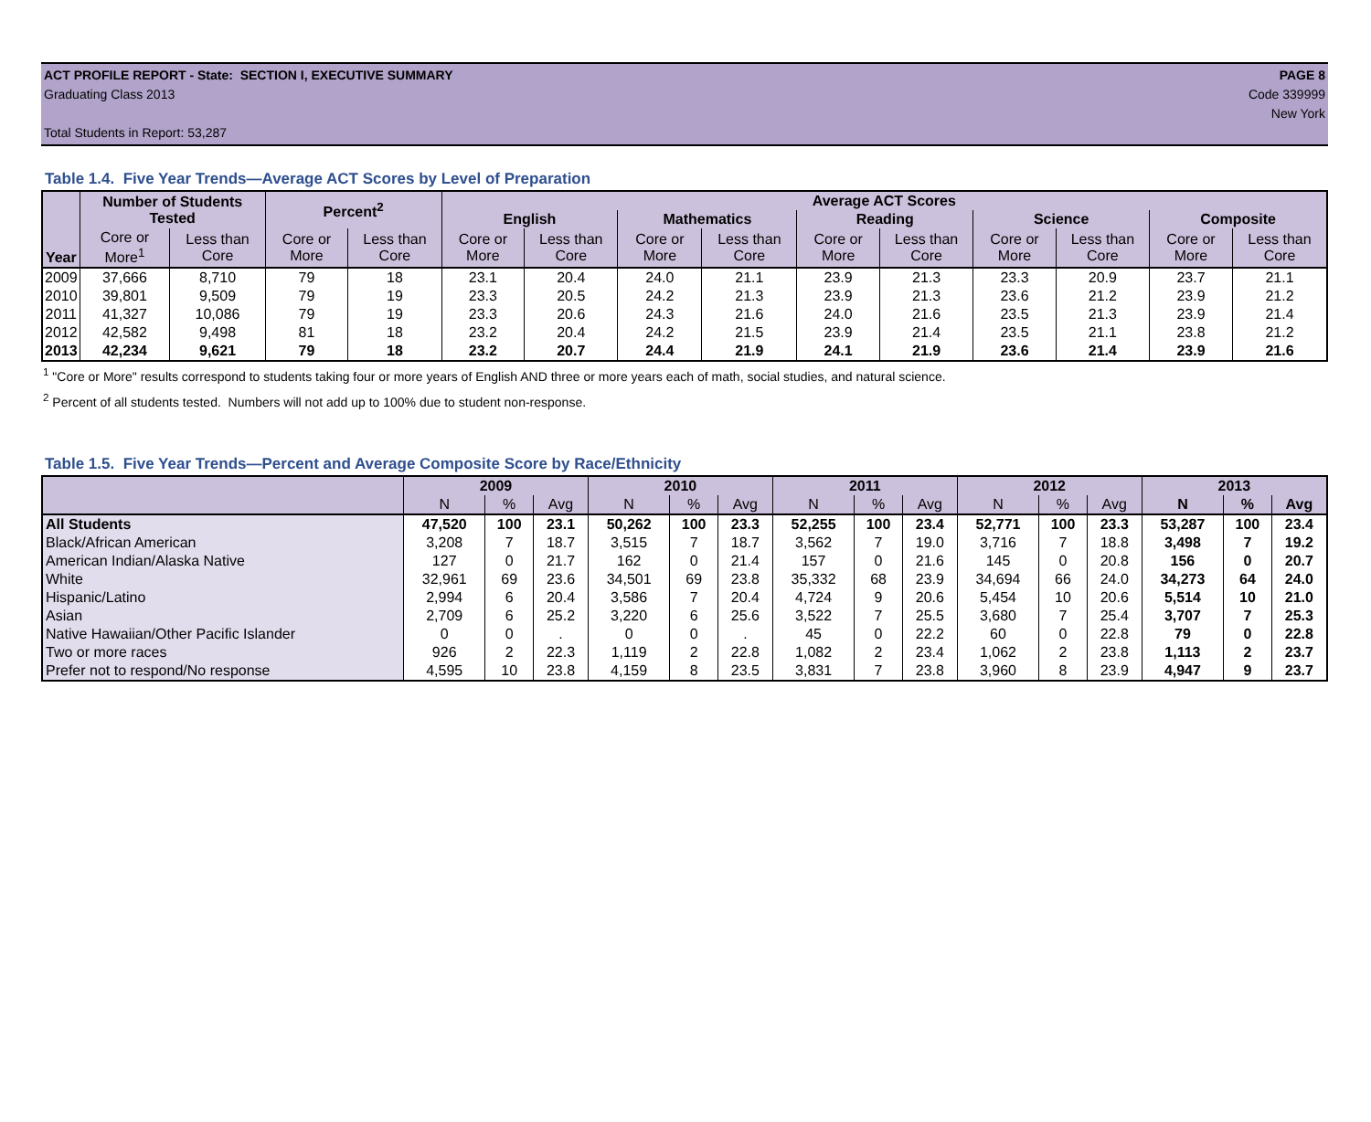ACT PROFILE REPORT - State: SECTION I, EXECUTIVE SUMMARY PAGE 8
Graduating Class 2013 Code 339999
New York
Total Students in Report: 53,287
Table 1.4. Five Year Trends—Average ACT Scores by Level of Preparation
| Year | Number of Students Tested | | Percent<sup>2</sup> | | Average ACT Scores | | | | | | | | | |
| --- | --- | --- | --- | --- | --- | --- | --- | --- | --- | --- | --- | --- | --- | --- |
| | | | | | English | | Mathematics | | Reading | | Science | | Composite | |
| | Core or More<sup>1</sup> | Less than Core | Core or More | Less than Core | Core or More | Less than Core | Core or More | Less than Core | Core or More | Less than Core | Core or More | Less than Core | Core or More | Less than Core |
| 2009 | 37,666 | 8,710 | 79 | 18 | 23.1 | 20.4 | 24.0 | 21.1 | 23.9 | 21.3 | 23.3 | 20.9 | 23.7 | 21.1 |
| 2010 | 39,801 | 9,509 | 79 | 19 | 23.3 | 20.5 | 24.2 | 21.3 | 23.9 | 21.3 | 23.6 | 21.2 | 23.9 | 21.2 |
| 2011 | 41,327 | 10,086 | 79 | 19 | 23.3 | 20.6 | 24.3 | 21.6 | 24.0 | 21.6 | 23.5 | 21.3 | 23.9 | 21.4 |
| 2012 | 42,582 | 9,498 | 81 | 18 | 23.2 | 20.4 | 24.2 | 21.5 | 23.9 | 21.4 | 23.5 | 21.1 | 23.8 | 21.2 |
| 2013 | 42,234 | 9,621 | 79 | 18 | 23.2 | 20.7 | 24.4 | 21.9 | 24.1 | 21.9 | 23.6 | 21.4 | 23.9 | 21.6 |
<sup>1</sup> "Core or More" results correspond to students taking four or more years of English AND three or more years each of math, social studies, and natural science.
<sup>2</sup> Percent of all students tested. Numbers will not add up to 100% due to student non-response.
Table 1.5. Five Year Trends—Percent and Average Composite Score by Race/Ethnicity
| | 2009 | | | 2010 | | | 2011 | | | 2012 | | | 2013 | | |
| --- | --- | --- | --- | --- | --- | --- | --- | --- | --- | --- | --- | --- | --- | --- | --- |
| | N | % | Avg | N | % | Avg | N | % | Avg | N | % | Avg | N | % | Avg |
| All Students | 47,520 | 100 | 23.1 | 50,262 | 100 | 23.3 | 52,255 | 100 | 23.4 | 52,771 | 100 | 23.3 | 53,287 | 100 | 23.4 |
| Black/African American | 3,208 | 7 | 18.7 | 3,515 | 7 | 18.7 | 3,562 | 7 | 19.0 | 3,716 | 7 | 18.8 | 3,498 | 7 | 19.2 |
| American Indian/Alaska Native | 127 | 0 | 21.7 | 162 | 0 | 21.4 | 157 | 0 | 21.6 | 145 | 0 | 20.8 | 156 | 0 | 20.7 |
| White | 32,961 | 69 | 23.6 | 34,501 | 69 | 23.8 | 35,332 | 68 | 23.9 | 34,694 | 66 | 24.0 | 34,273 | 64 | 24.0 |
| Hispanic/Latino | 2,994 | 6 | 20.4 | 3,586 | 7 | 20.4 | 4,724 | 9 | 20.6 | 5,454 | 10 | 20.6 | 5,514 | 10 | 21.0 |
| Asian | 2,709 | 6 | 25.2 | 3,220 | 6 | 25.6 | 3,522 | 7 | 25.5 | 3,680 | 7 | 25.4 | 3,707 | 7 | 25.3 |
| Native Hawaiian/Other Pacific Islander | 0 | 0 | . | 0 | 0 | . | 45 | 0 | 22.2 | 60 | 0 | 22.8 | 79 | 0 | 22.8 |
| Two or more races | 926 | 2 | 22.3 | 1,119 | 2 | 22.8 | 1,082 | 2 | 23.4 | 1,062 | 2 | 23.8 | 1,113 | 2 | 23.7 |
| Prefer not to respond/No response | 4,595 | 10 | 23.8 | 4,159 | 8 | 23.5 | 3,831 | 7 | 23.8 | 3,960 | 8 | 23.9 | 4,947 | 9 | 23.7 |